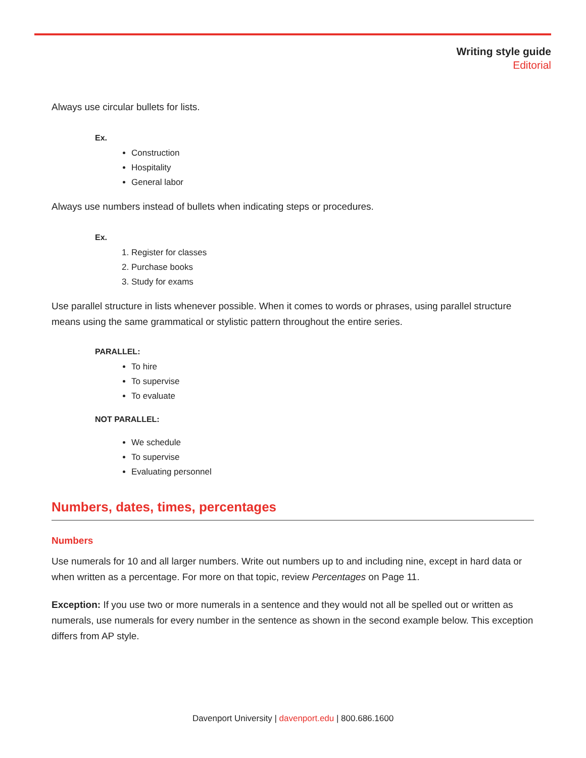Writing style guide
Editorial
Always use circular bullets for lists.
Ex.
Construction
Hospitality
General labor
Always use numbers instead of bullets when indicating steps or procedures.
Ex.
1. Register for classes
2. Purchase books
3. Study for exams
Use parallel structure in lists whenever possible. When it comes to words or phrases, using parallel structure means using the same grammatical or stylistic pattern throughout the entire series.
PARALLEL:
To hire
To supervise
To evaluate
NOT PARALLEL:
We schedule
To supervise
Evaluating personnel
Numbers, dates, times, percentages
Numbers
Use numerals for 10 and all larger numbers. Write out numbers up to and including nine, except in hard data or when written as a percentage. For more on that topic, review Percentages on Page 11.
Exception: If you use two or more numerals in a sentence and they would not all be spelled out or written as numerals, use numerals for every number in the sentence as shown in the second example below. This exception differs from AP style.
Davenport University | davenport.edu | 800.686.1600